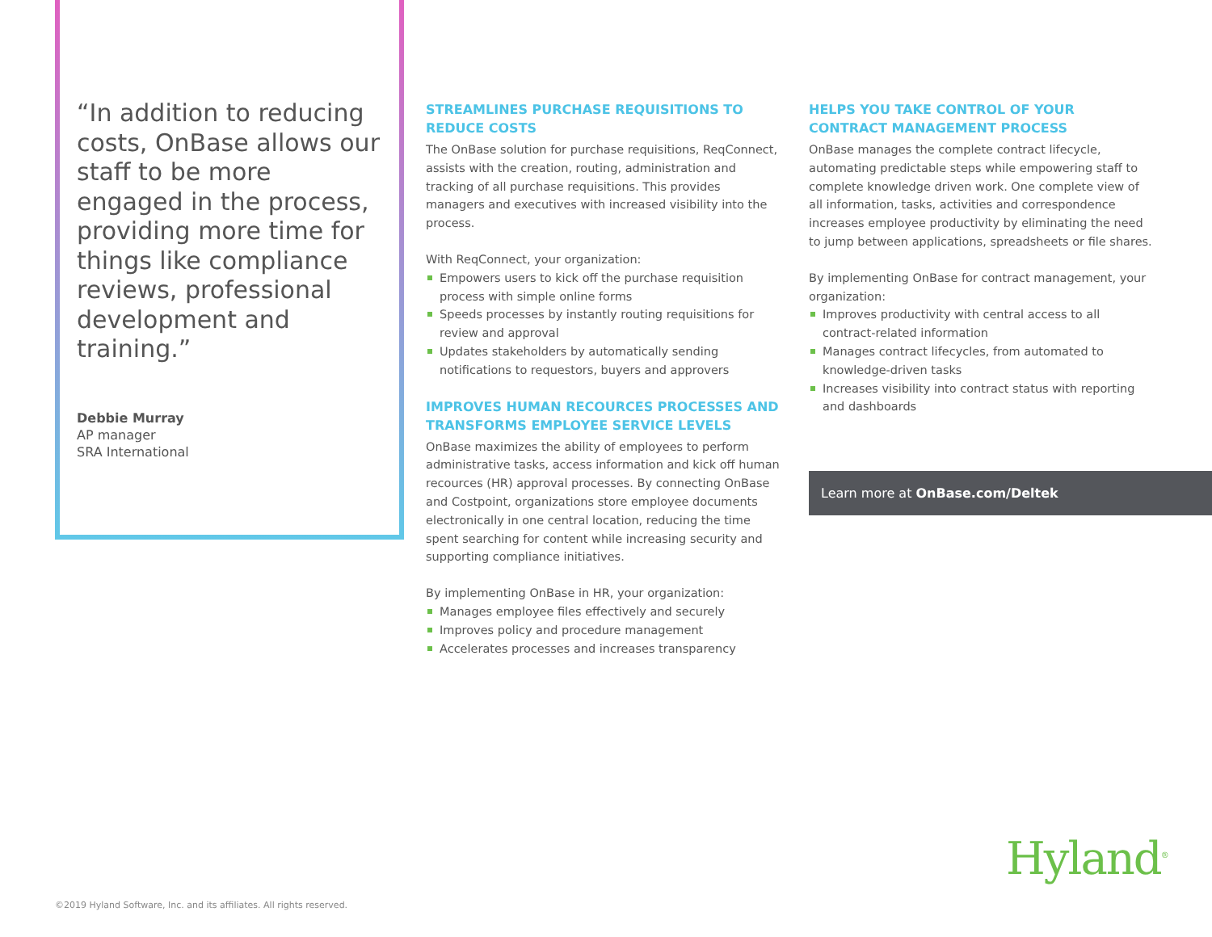“In addition to reducing costs, OnBase allows our staff to be more engaged in the process, providing more time for things like compliance reviews, professional development and training.”
Debbie Murray
AP manager
SRA International
STREAMLINES PURCHASE REQUISITIONS TO REDUCE COSTS
The OnBase solution for purchase requisitions, ReqConnect, assists with the creation, routing, administration and tracking of all purchase requisitions. This provides managers and executives with increased visibility into the process.
With ReqConnect, your organization:
Empowers users to kick off the purchase requisition process with simple online forms
Speeds processes by instantly routing requisitions for review and approval
Updates stakeholders by automatically sending notifications to requestors, buyers and approvers
IMPROVES HUMAN RECOURCES PROCESSES AND TRANSFORMS EMPLOYEE SERVICE LEVELS
OnBase maximizes the ability of employees to perform administrative tasks, access information and kick off human recources (HR) approval processes. By connecting OnBase and Costpoint, organizations store employee documents electronically in one central location, reducing the time spent searching for content while increasing security and supporting compliance initiatives.
By implementing OnBase in HR, your organization:
Manages employee files effectively and securely
Improves policy and procedure management
Accelerates processes and increases transparency
HELPS YOU TAKE CONTROL OF YOUR CONTRACT MANAGEMENT PROCESS
OnBase manages the complete contract lifecycle, automating predictable steps while empowering staff to complete knowledge driven work. One complete view of all information, tasks, activities and correspondence increases employee productivity by eliminating the need to jump between applications, spreadsheets or file shares.
By implementing OnBase for contract management, your organization:
Improves productivity with central access to all contract-related information
Manages contract lifecycles, from automated to knowledge-driven tasks
Increases visibility into contract status with reporting and dashboards
Learn more at OnBase.com/Deltek
Hyland<sup>®</sup>
©2019 Hyland Software, Inc. and its affiliates. All rights reserved.